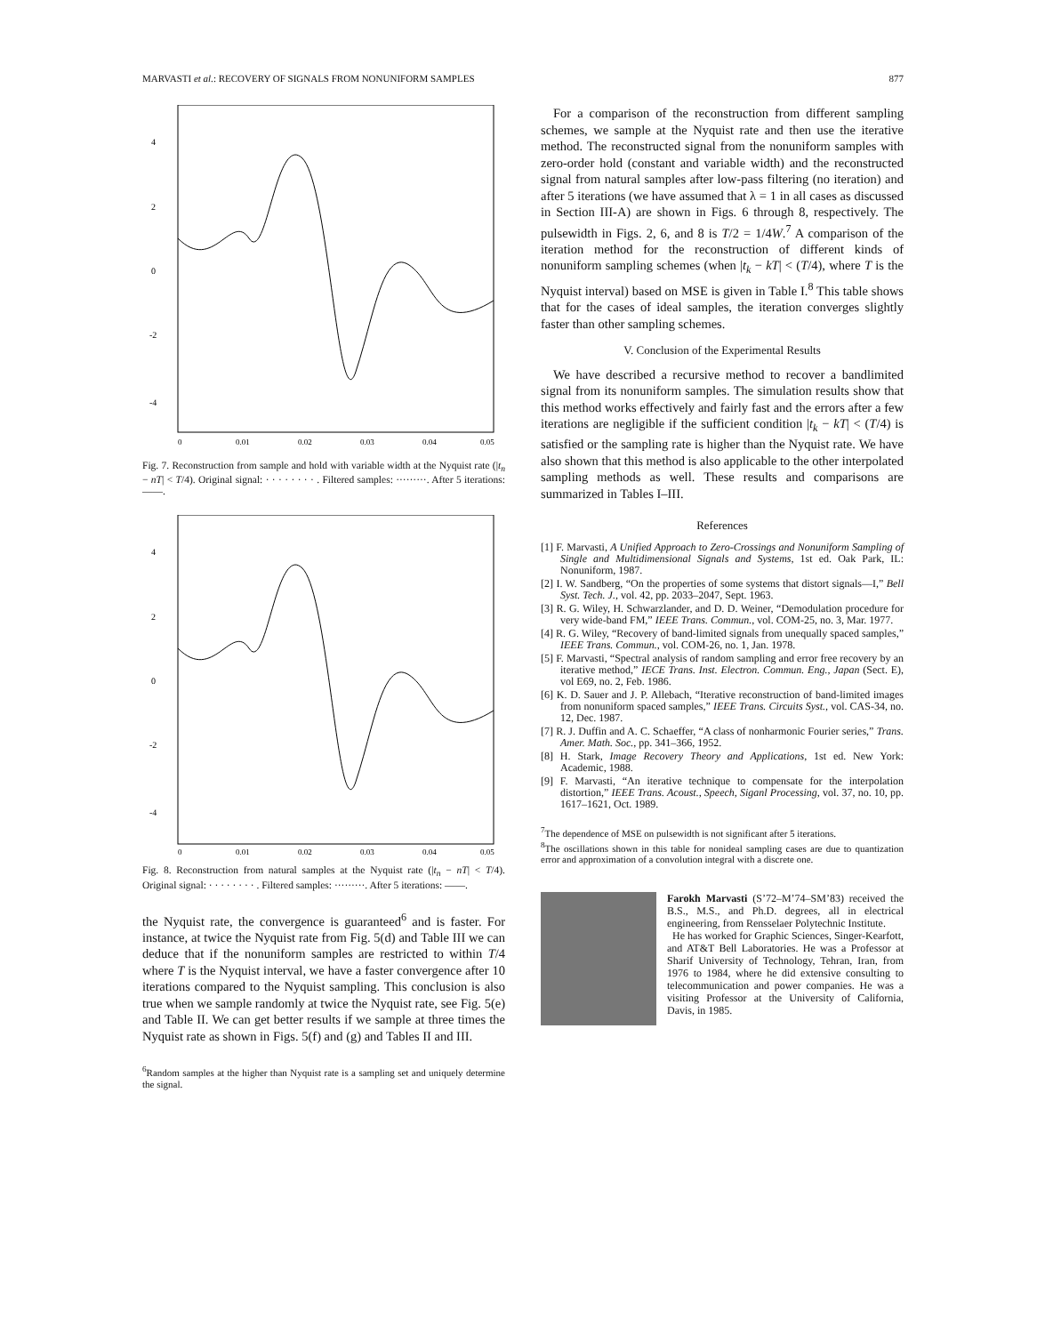MARVASTI et al.: RECOVERY OF SIGNALS FROM NONUNIFORM SAMPLES 877
4
2
0
-2
-4
0
0.01
0.02
0.03
0.04
0.05
Fig. 7. Reconstruction from sample and hold with variable width at the Nyquist rate (|t<sub>n</sub> − nT| < T/4). Original signal: · · · · · · · · . Filtered samples: ·········. After 5 iterations: ——.
4
2
0
-2
-4
0
0.01
0.02
0.03
0.04
0.05
Fig. 8. Reconstruction from natural samples at the Nyquist rate (|t<sub>n</sub> − nT| < T/4). Original signal: · · · · · · · · . Filtered samples: ·········. After 5 iterations: ——.
the Nyquist rate, the convergence is guaranteed<sup>6</sup> and is faster. For instance, at twice the Nyquist rate from Fig. 5(d) and Table III we can deduce that if the nonuniform samples are restricted to within T/4 where T is the Nyquist interval, we have a faster convergence after 10 iterations compared to the Nyquist sampling. This conclusion is also true when we sample randomly at twice the Nyquist rate, see Fig. 5(e) and Table II. We can get better results if we sample at three times the Nyquist rate as shown in Figs. 5(f) and (g) and Tables II and III.
<sup>6</sup> Random samples at the higher than Nyquist rate is a sampling set and uniquely determine the signal.
For a comparison of the reconstruction from different sampling schemes, we sample at the Nyquist rate and then use the iterative method. The reconstructed signal from the nonuniform samples with zero-order hold (constant and variable width) and the reconstructed signal from natural samples after low-pass filtering (no iteration) and after 5 iterations (we have assumed that λ = 1 in all cases as discussed in Section III-A) are shown in Figs. 6 through 8, respectively. The pulsewidth in Figs. 2, 6, and 8 is T/2 = 1/4W.<sup>7</sup> A comparison of the iteration method for the reconstruction of different kinds of nonuniform sampling schemes (when |t<sub>k</sub> − kT| < (T/4), where T is the Nyquist interval) based on MSE is given in Table I.<sup>8</sup> This table shows that for the cases of ideal samples, the iteration converges slightly faster than other sampling schemes.
V. Conclusion of the Experimental Results
We have described a recursive method to recover a bandlimited signal from its nonuniform samples. The simulation results show that this method works effectively and fairly fast and the errors after a few iterations are negligible if the sufficient condition |t<sub>k</sub> − kT| < (T/4) is satisfied or the sampling rate is higher than the Nyquist rate. We have also shown that this method is also applicable to the other interpolated sampling methods as well. These results and comparisons are summarized in Tables I–III.
References
[1] F. Marvasti, A Unified Approach to Zero-Crossings and Nonuniform Sampling of Single and Multidimensional Signals and Systems, 1st ed. Oak Park, IL: Nonuniform, 1987.
[2] I. W. Sandberg, “On the properties of some systems that distort signals—I,” Bell Syst. Tech. J., vol. 42, pp. 2033–2047, Sept. 1963.
[3] R. G. Wiley, H. Schwarzlander, and D. D. Weiner, “Demodulation procedure for very wide-band FM,” IEEE Trans. Commun., vol. COM-25, no. 3, Mar. 1977.
[4] R. G. Wiley, “Recovery of band-limited signals from unequally spaced samples,” IEEE Trans. Commun., vol. COM-26, no. 1, Jan. 1978.
[5] F. Marvasti, “Spectral analysis of random sampling and error free recovery by an iterative method,” IECE Trans. Inst. Electron. Commun. Eng., Japan (Sect. E), vol E69, no. 2, Feb. 1986.
[6] K. D. Sauer and J. P. Allebach, “Iterative reconstruction of band-limited images from nonuniform spaced samples,” IEEE Trans. Circuits Syst., vol. CAS-34, no. 12, Dec. 1987.
[7] R. J. Duffin and A. C. Schaeffer, “A class of nonharmonic Fourier series,” Trans. Amer. Math. Soc., pp. 341–366, 1952.
[8] H. Stark, Image Recovery Theory and Applications, 1st ed. New York: Academic, 1988.
[9] F. Marvasti, “An iterative technique to compensate for the interpolation distortion,” IEEE Trans. Acoust., Speech, Siganl Processing, vol. 37, no. 10, pp. 1617–1621, Oct. 1989.
<sup>7</sup> The dependence of MSE on pulsewidth is not significant after 5 iterations.
<sup>8</sup> The oscillations shown in this table for nonideal sampling cases are due to quantization error and approximation of a convolution integral with a discrete one.
Farokh Marvasti (S’72–M’74–SM’83) received the B.S., M.S., and Ph.D. degrees, all in electrical engineering, from Rensselaer Polytechnic Institute.
He has worked for Graphic Sciences, Singer-Kearfott, and AT&T Bell Laboratories. He was a Professor at Sharif University of Technology, Tehran, Iran, from 1976 to 1984, where he did extensive consulting to telecommunication and power companies. He was a visiting Professor at the University of California, Davis, in 1985.